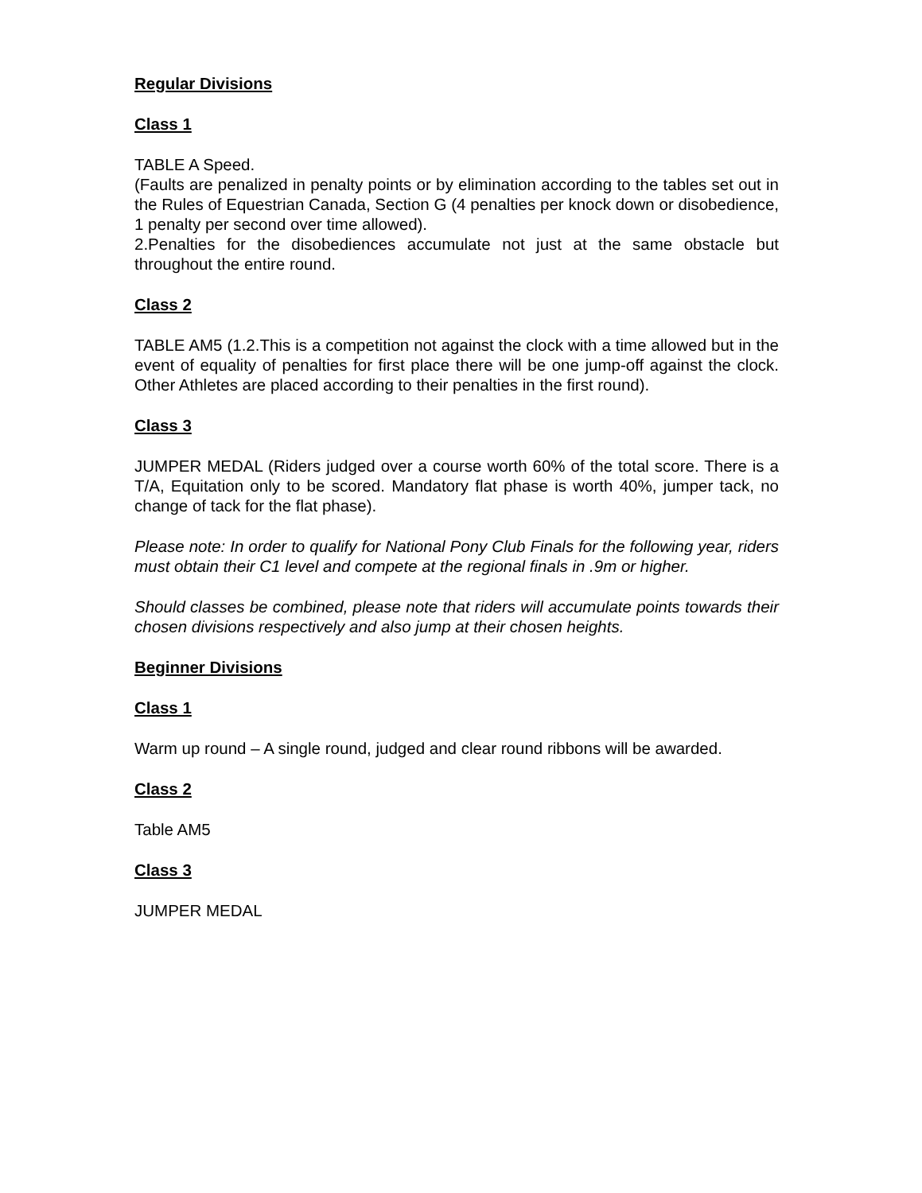Regular Divisions
Class 1
TABLE A Speed.
(Faults are penalized in penalty points or by elimination according to the tables set out in the Rules of Equestrian Canada, Section G (4 penalties per knock down or disobedience, 1 penalty per second over time allowed).
2.Penalties for the disobediences accumulate not just at the same obstacle but throughout the entire round.
Class 2
TABLE AM5 (1.2.This is a competition not against the clock with a time allowed but in the event of equality of penalties for first place there will be one jump-off against the clock. Other Athletes are placed according to their penalties in the first round).
Class 3
JUMPER MEDAL (Riders judged over a course worth 60% of the total score. There is a T/A, Equitation only to be scored. Mandatory flat phase is worth 40%, jumper tack, no change of tack for the flat phase).
Please note: In order to qualify for National Pony Club Finals for the following year, riders must obtain their C1 level and compete at the regional finals in .9m or higher.
Should classes be combined, please note that riders will accumulate points towards their chosen divisions respectively and also jump at their chosen heights.
Beginner Divisions
Class 1
Warm up round – A single round, judged and clear round ribbons will be awarded.
Class 2
Table AM5
Class 3
JUMPER MEDAL